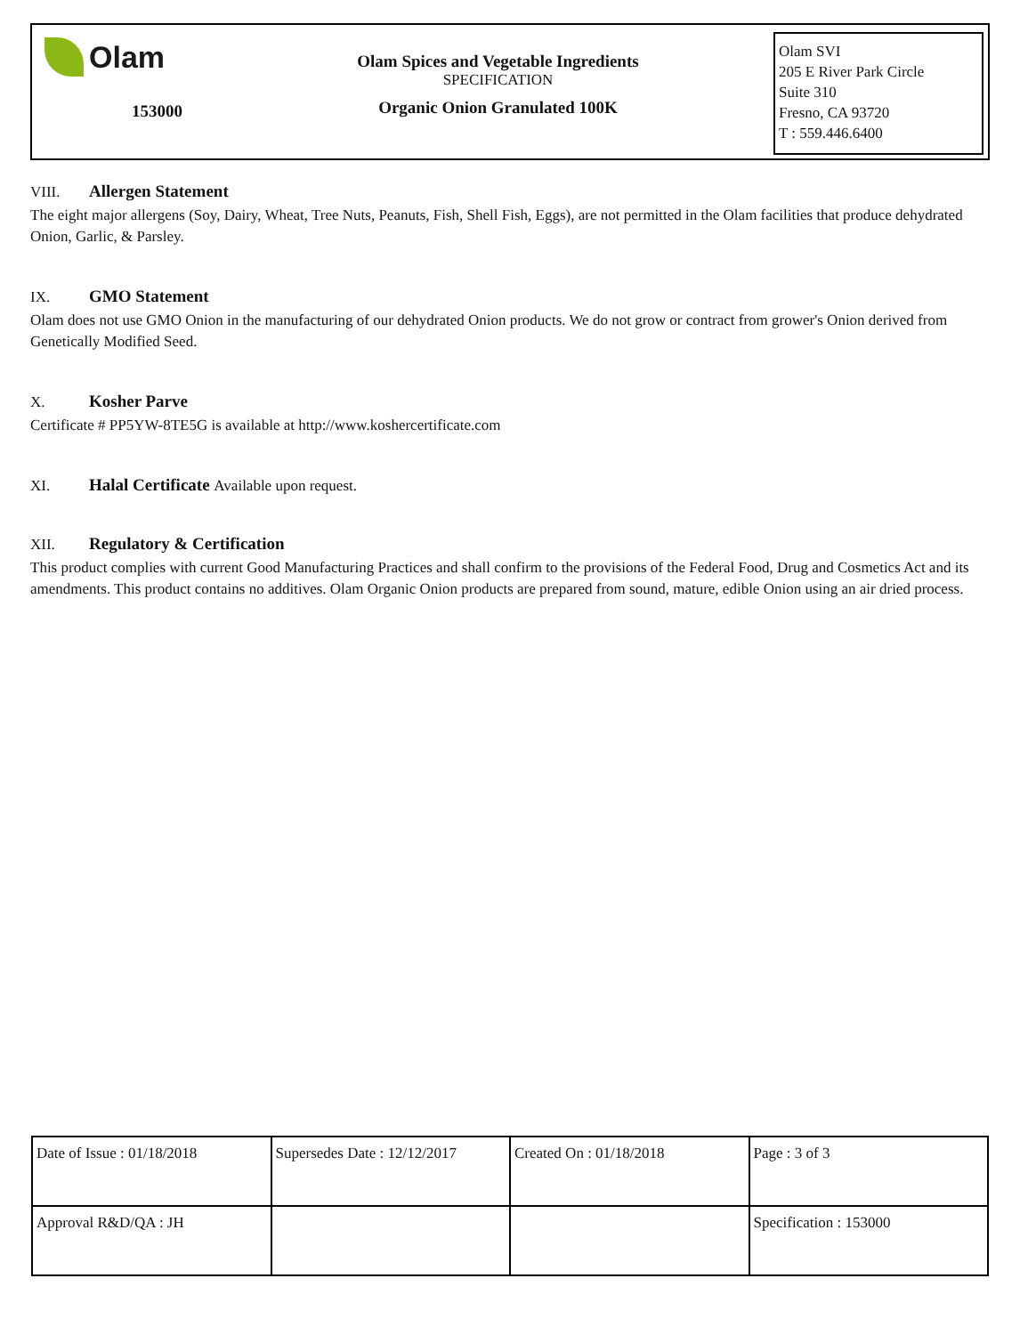Olam
153000
Olam Spices and Vegetable Ingredients
SPECIFICATION
Organic Onion Granulated 100K
Olam SVI
205 E River Park Circle
Suite 310
Fresno, CA 93720
T : 559.446.6400
VIII. Allergen Statement
The eight major allergens (Soy, Dairy, Wheat, Tree Nuts, Peanuts, Fish, Shell Fish, Eggs), are not permitted in the Olam facilities that produce dehydrated Onion, Garlic, & Parsley.
IX. GMO Statement
Olam does not use GMO Onion in the manufacturing of our dehydrated Onion products. We do not grow or contract from grower's Onion derived from Genetically Modified Seed.
X. Kosher Parve
Certificate # PP5YW-8TE5G is available at http://www.koshercertificate.com
XI. Halal Certificate Available upon request.
XII. Regulatory & Certification
This product complies with current Good Manufacturing Practices and shall confirm to the provisions of the Federal Food, Drug and Cosmetics Act and its amendments. This product contains no additives. Olam Organic Onion products are prepared from sound, mature, edible Onion using an air dried process.
| Date of Issue : 01/18/2018 | Supersedes Date : 12/12/2017 | Created On : 01/18/2018 | Page : 3 of 3 |
| Approval R&D/QA : JH | | | Specification : 153000 |